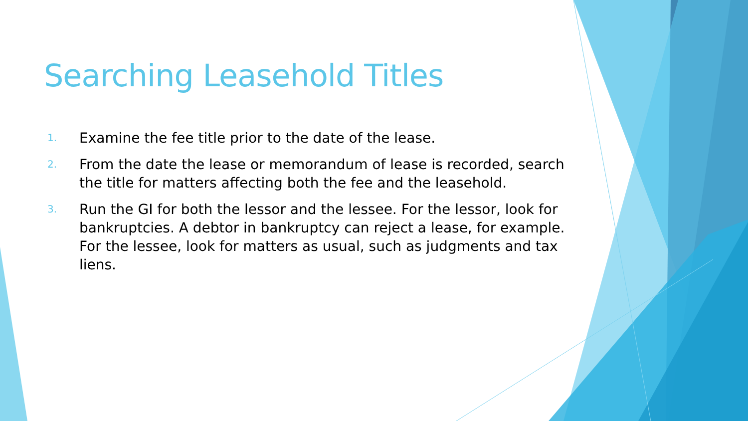Searching Leasehold Titles
1. Examine the fee title prior to the date of the lease.
2. From the date the lease or memorandum of lease is recorded, search the title for matters affecting both the fee and the leasehold.
3. Run the GI for both the lessor and the lessee. For the lessor, look for bankruptcies. A debtor in bankruptcy can reject a lease, for example. For the lessee, look for matters as usual, such as judgments and tax liens.